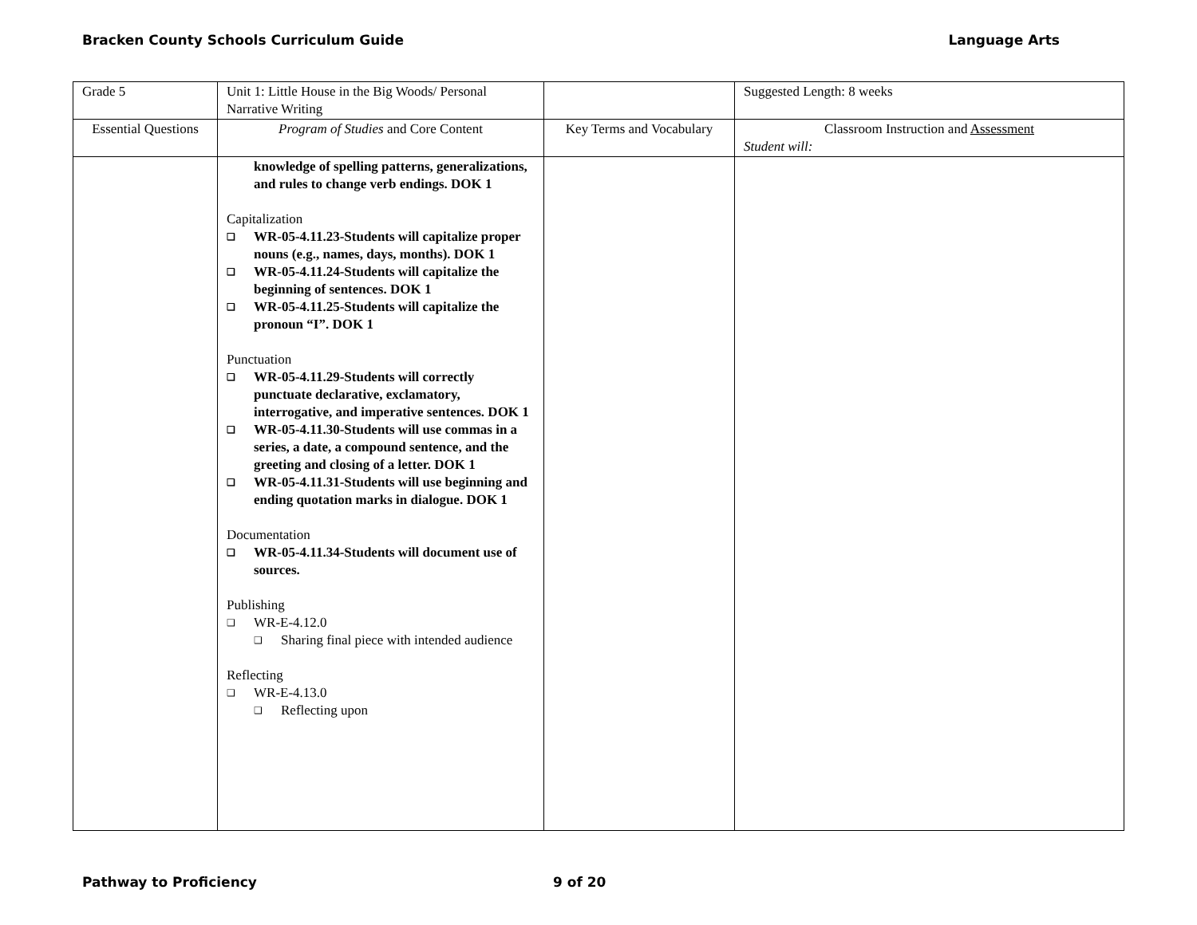Bracken County Schools Curriculum Guide Language Arts
| Grade 5 | Unit 1: Little House in the Big Woods/ Personal Narrative Writing | | Suggested Length: 8 weeks |
| Essential Questions | Program of Studies and Core Content | Key Terms and Vocabulary | Classroom Instruction and Assessment Student will: |
| | knowledge of spelling patterns, generalizations, and rules to change verb endings. DOK 1 Capitalization ❑ WR-05-4.11.23-Students will capitalize proper nouns (e.g., names, days, months). DOK 1 ❑ WR-05-4.11.24-Students will capitalize the beginning of sentences. DOK 1 ❑ WR-05-4.11.25-Students will capitalize the pronoun “I”. DOK 1 Punctuation ❑ WR-05-4.11.29-Students will correctly punctuate declarative, exclamatory, interrogative, and imperative sentences. DOK 1 ❑ WR-05-4.11.30-Students will use commas in a series, a date, a compound sentence, and the greeting and closing of a letter. DOK 1 ❑ WR-05-4.11.31-Students will use beginning and ending quotation marks in dialogue. DOK 1 Documentation ❑ WR-05-4.11.34-Students will document use of sources. Publishing ❑ WR-E-4.12.0 ❑ Sharing final piece with intended audience Reflecting ❑ WR-E-4.13.0 ❑ Reflecting upon | | |
Pathway to Proficiency 9 of 20